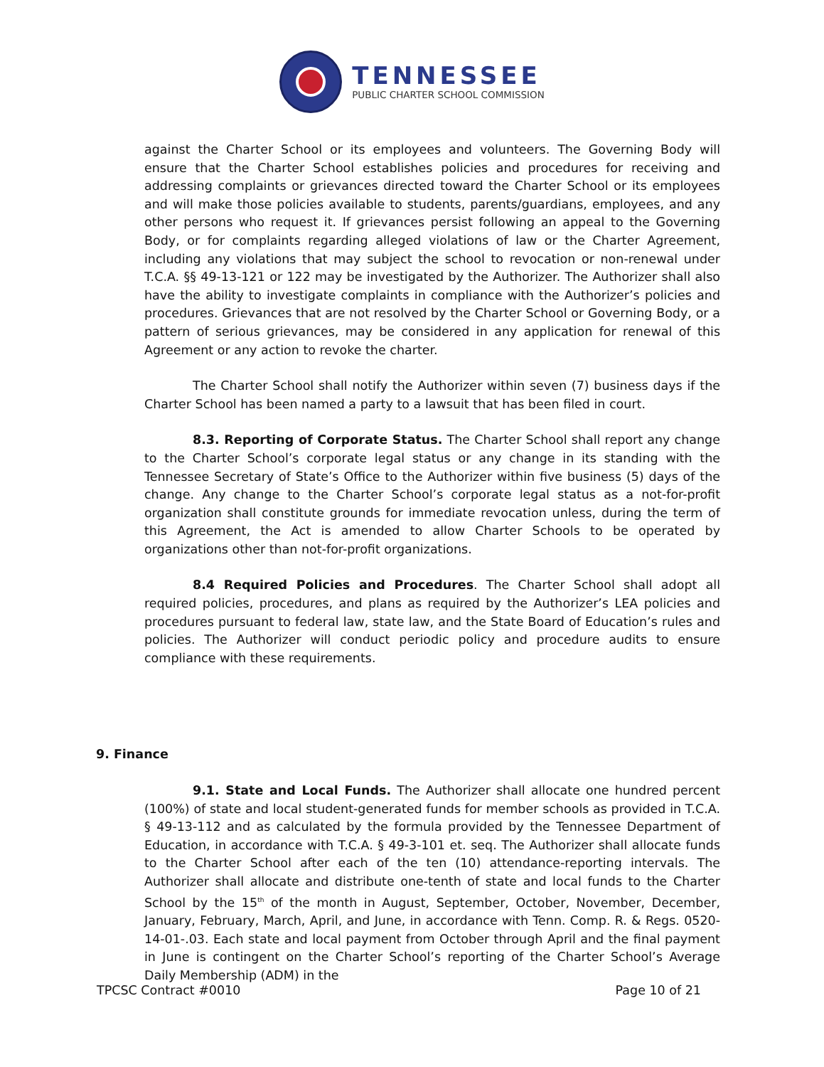TENNESSEE
PUBLIC CHARTER SCHOOL COMMISSION
against the Charter School or its employees and volunteers. The Governing Body will ensure that the Charter School establishes policies and procedures for receiving and addressing complaints or grievances directed toward the Charter School or its employees and will make those policies available to students, parents/guardians, employees, and any other persons who request it. If grievances persist following an appeal to the Governing Body, or for complaints regarding alleged violations of law or the Charter Agreement, including any violations that may subject the school to revocation or non-renewal under T.C.A. §§ 49-13-121 or 122 may be investigated by the Authorizer. The Authorizer shall also have the ability to investigate complaints in compliance with the Authorizer’s policies and procedures. Grievances that are not resolved by the Charter School or Governing Body, or a pattern of serious grievances, may be considered in any application for renewal of this Agreement or any action to revoke the charter.
The Charter School shall notify the Authorizer within seven (7) business days if the Charter School has been named a party to a lawsuit that has been filed in court.
8.3. Reporting of Corporate Status. The Charter School shall report any change to the Charter School’s corporate legal status or any change in its standing with the Tennessee Secretary of State’s Office to the Authorizer within five business (5) days of the change. Any change to the Charter School’s corporate legal status as a not-for-profit organization shall constitute grounds for immediate revocation unless, during the term of this Agreement, the Act is amended to allow Charter Schools to be operated by organizations other than not-for-profit organizations.
8.4 Required Policies and Procedures. The Charter School shall adopt all required policies, procedures, and plans as required by the Authorizer’s LEA policies and procedures pursuant to federal law, state law, and the State Board of Education’s rules and policies. The Authorizer will conduct periodic policy and procedure audits to ensure compliance with these requirements.
9. Finance
9.1. State and Local Funds. The Authorizer shall allocate one hundred percent (100%) of state and local student-generated funds for member schools as provided in T.C.A. § 49-13-112 and as calculated by the formula provided by the Tennessee Department of Education, in accordance with T.C.A. § 49-3-101 et. seq. The Authorizer shall allocate funds to the Charter School after each of the ten (10) attendance-reporting intervals. The Authorizer shall allocate and distribute one-tenth of state and local funds to the Charter School by the 15<sup>th</sup> of the month in August, September, October, November, December, January, February, March, April, and June, in accordance with Tenn. Comp. R. & Regs. 0520-14-01-.03. Each state and local payment from October through April and the final payment in June is contingent on the Charter School’s reporting of the Charter School’s Average Daily Membership (ADM) in the
TPCSC Contract #0010 Page 10 of 21